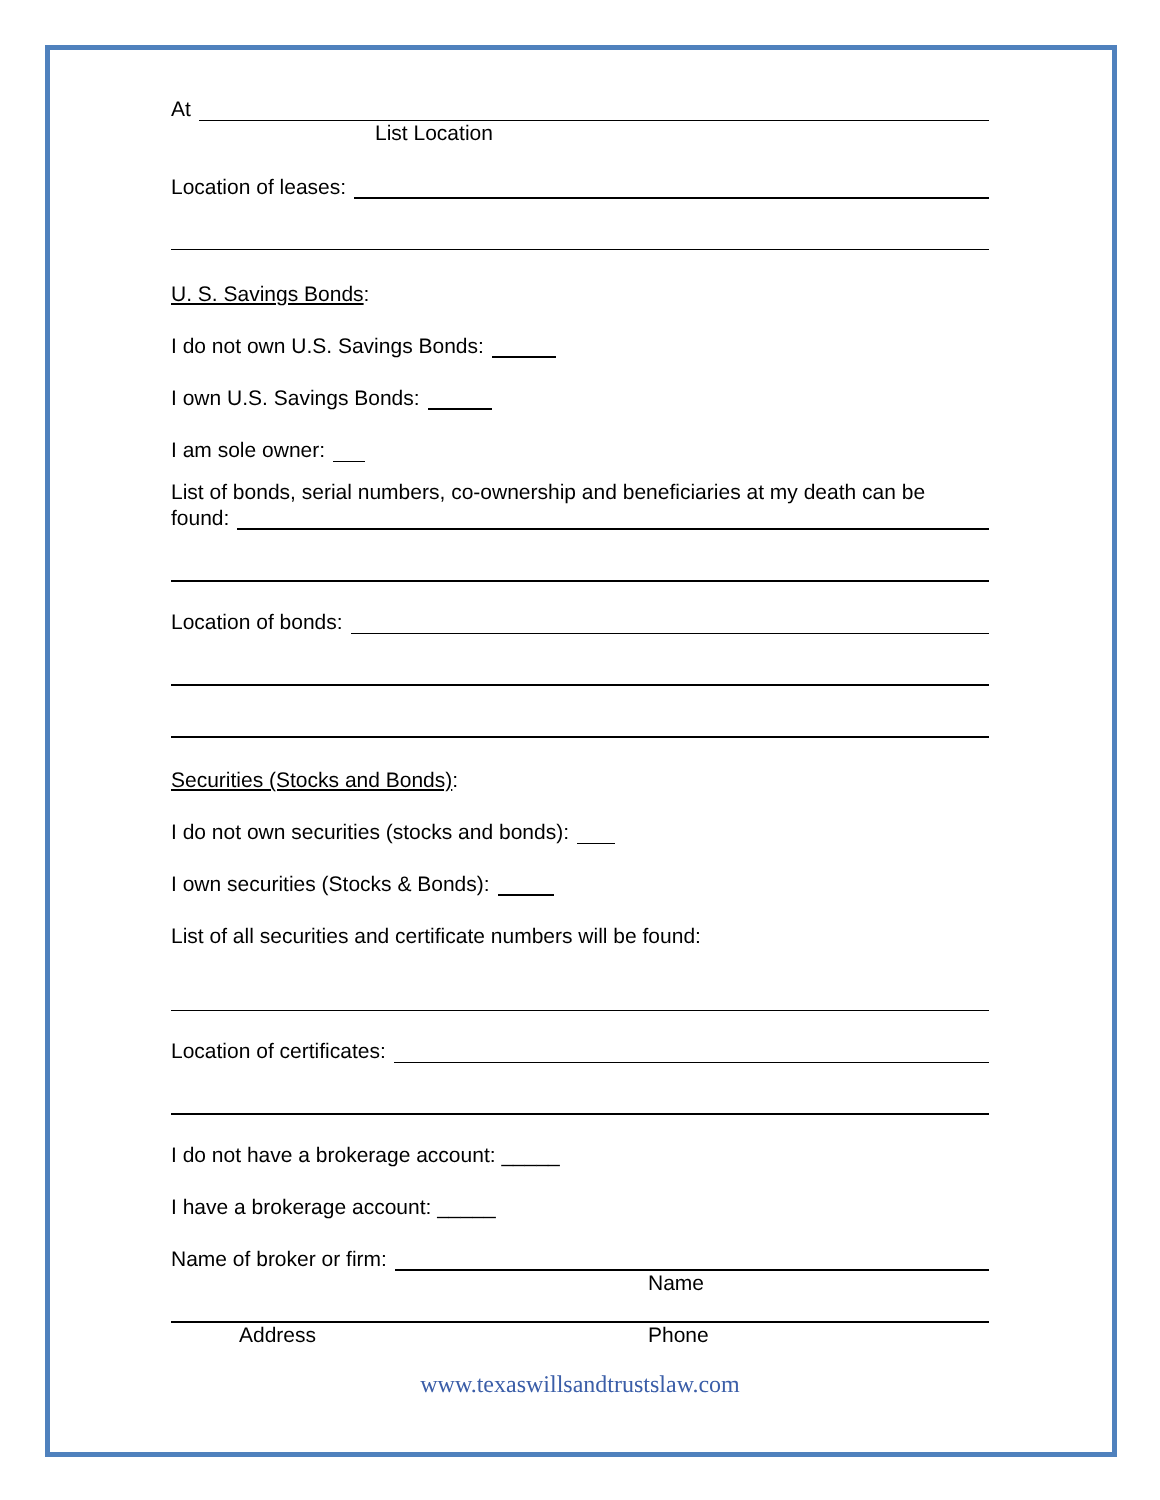At
List Location
Location of leases:
U. S. Savings Bonds:
I do not own U.S. Savings Bonds:
I own U.S. Savings Bonds:
I am sole owner:
List of bonds, serial numbers, co-ownership and beneficiaries at my death can be
found:
Location of bonds:
Securities (Stocks and Bonds):
I do not own securities (stocks and bonds):
I own securities (Stocks & Bonds):
List of all securities and certificate numbers will be found:
Location of certificates:
I do not have a brokerage account: _____
I have a brokerage account: _____
Name of broker or firm:
Name
Address Phone
www.texaswillsandtrustslaw.com